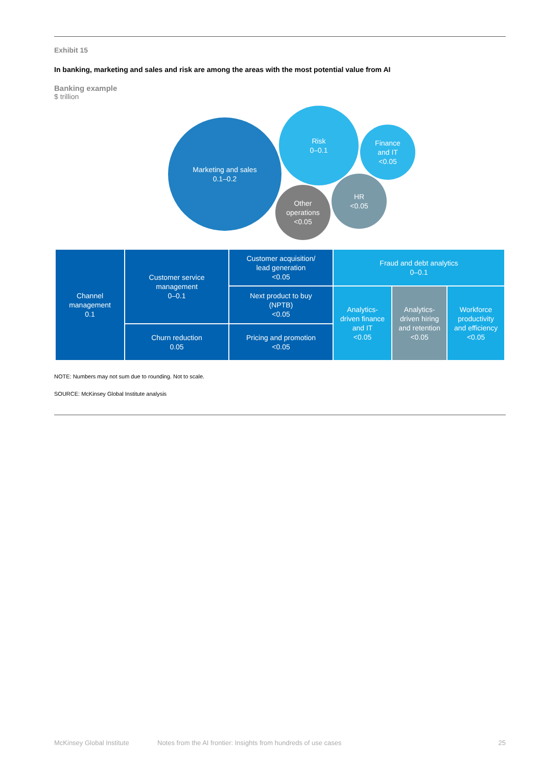Exhibit 15
In banking, marketing and sales and risk are among the areas with the most potential value from AI
Banking example
$ trillion
Marketing and sales
0.1–0.2
Risk
0–0.1
Finance
and IT
<0.05
Other
operations
<0.05
HR
<0.05
| Channel management 0.1 | Customer service management 0–0.1 | Customer acquisition/ lead generation <0.05 | Fraud and debt analytics 0–0.1 | | |
| | | Next product to buy (NPTB) <0.05 | Analytics- driven finance and IT <0.05 | Analytics- driven hiring and retention <0.05 | Workforce productivity and efficiency <0.05 |
| | Churn reduction 0.05 | Pricing and promotion <0.05 | | | |
NOTE: Numbers may not sum due to rounding. Not to scale.
SOURCE: McKinsey Global Institute analysis
McKinsey Global Institute Notes from the AI frontier: Insights from hundreds of use cases 25